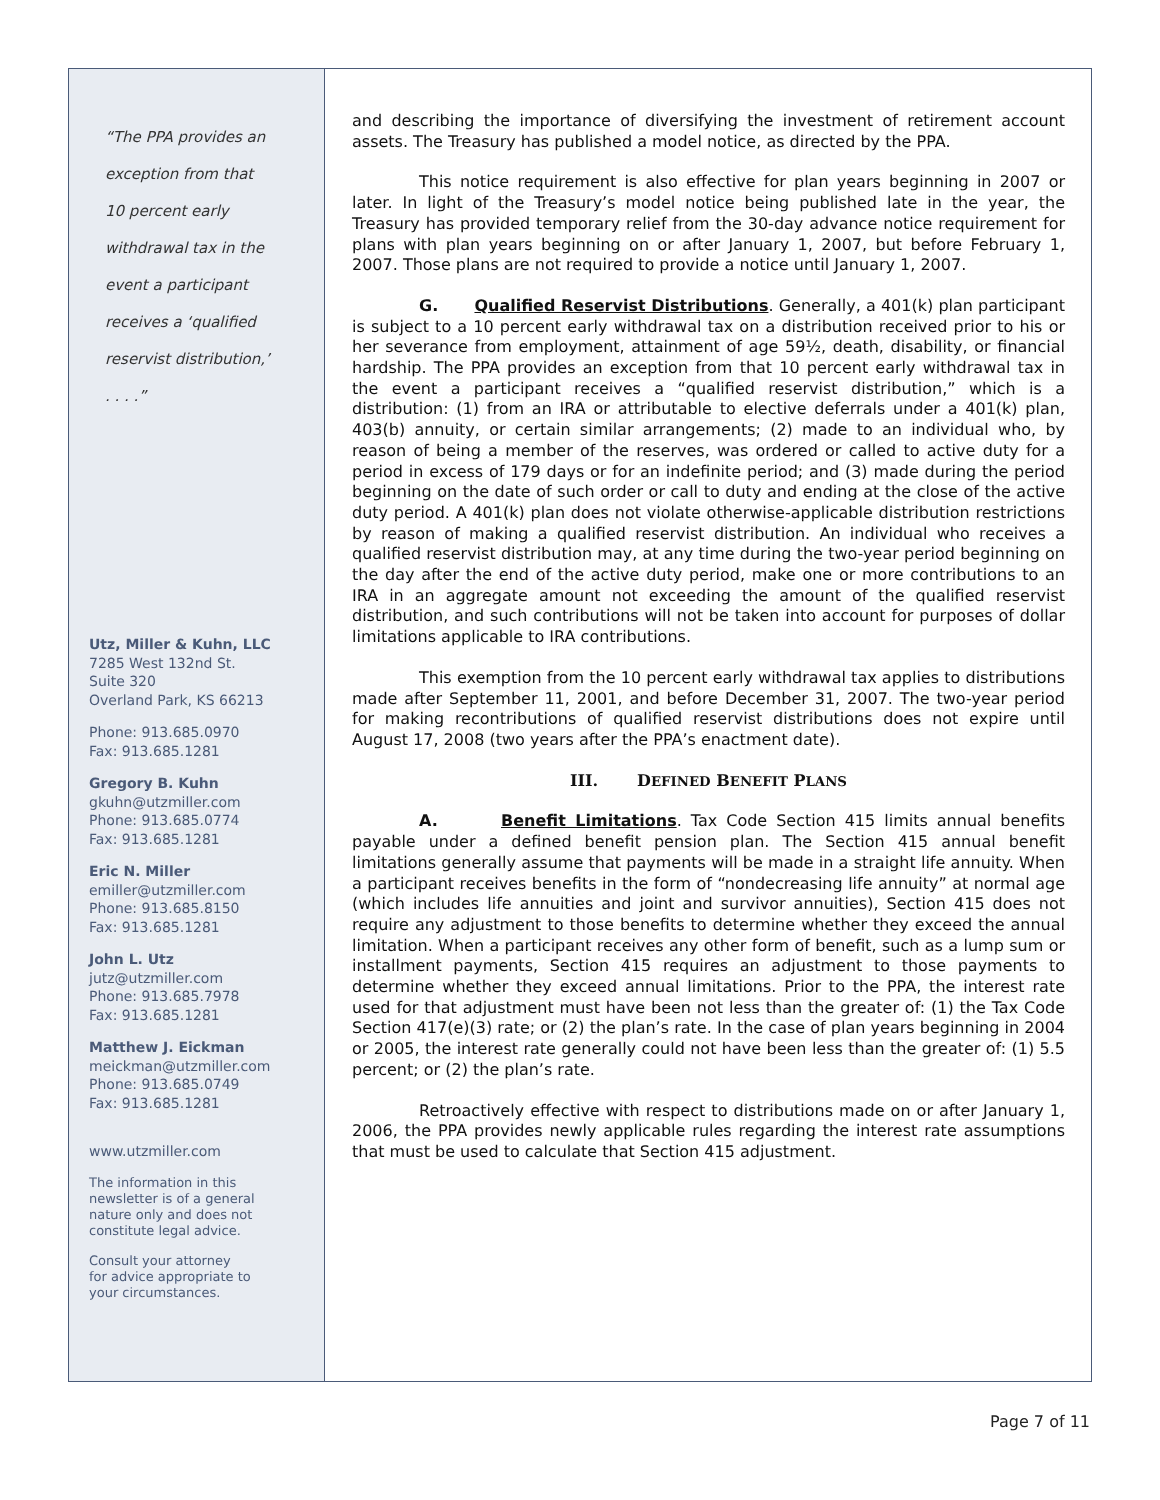“The PPA provides an
exception from that
10 percent early
withdrawal tax in the
event a participant
receives a ‘qualified
reservist distribution,’
. . . .”
Utz, Miller & Kuhn, LLC
7285 West 132nd St.
Suite 320
Overland Park, KS 66213
Phone: 913.685.0970
Fax: 913.685.1281
Gregory B. Kuhn
gkuhn@utzmiller.com
Phone: 913.685.0774
Fax: 913.685.1281
Eric N. Miller
emiller@utzmiller.com
Phone: 913.685.8150
Fax: 913.685.1281
John L. Utz
jutz@utzmiller.com
Phone: 913.685.7978
Fax: 913.685.1281
Matthew J. Eickman
meickman@utzmiller.com
Phone: 913.685.0749
Fax: 913.685.1281
www.utzmiller.com
The information in this
newsletter is of a general
nature only and does not
constitute legal advice.
Consult your attorney
for advice appropriate to
your circumstances.
and describing the importance of diversifying the investment of retirement account assets. The Treasury has published a model notice, as directed by the PPA.
This notice requirement is also effective for plan years beginning in 2007 or later. In light of the Treasury’s model notice being published late in the year, the Treasury has provided temporary relief from the 30-day advance notice requirement for plans with plan years beginning on or after January 1, 2007, but before February 1, 2007. Those plans are not required to provide a notice until January 1, 2007.
G. Qualified Reservist Distributions. Generally, a 401(k) plan participant is subject to a 10 percent early withdrawal tax on a distribution received prior to his or her severance from employment, attainment of age 59½, death, disability, or financial hardship. The PPA provides an exception from that 10 percent early withdrawal tax in the event a participant receives a “qualified reservist distribution,” which is a distribution: (1) from an IRA or attributable to elective deferrals under a 401(k) plan, 403(b) annuity, or certain similar arrangements; (2) made to an individual who, by reason of being a member of the reserves, was ordered or called to active duty for a period in excess of 179 days or for an indefinite period; and (3) made during the period beginning on the date of such order or call to duty and ending at the close of the active duty period. A 401(k) plan does not violate otherwise-applicable distribution restrictions by reason of making a qualified reservist distribution. An individual who receives a qualified reservist distribution may, at any time during the two-year period beginning on the day after the end of the active duty period, make one or more contributions to an IRA in an aggregate amount not exceeding the amount of the qualified reservist distribution, and such contributions will not be taken into account for purposes of dollar limitations applicable to IRA contributions.
This exemption from the 10 percent early withdrawal tax applies to distributions made after September 11, 2001, and before December 31, 2007. The two-year period for making recontributions of qualified reservist distributions does not expire until August 17, 2008 (two years after the PPA’s enactment date).
III. DEFINED BENEFIT PLANS
A. Benefit Limitations. Tax Code Section 415 limits annual benefits payable under a defined benefit pension plan. The Section 415 annual benefit limitations generally assume that payments will be made in a straight life annuity. When a participant receives benefits in the form of “nondecreasing life annuity” at normal age (which includes life annuities and joint and survivor annuities), Section 415 does not require any adjustment to those benefits to determine whether they exceed the annual limitation. When a participant receives any other form of benefit, such as a lump sum or installment payments, Section 415 requires an adjustment to those payments to determine whether they exceed annual limitations. Prior to the PPA, the interest rate used for that adjustment must have been not less than the greater of: (1) the Tax Code Section 417(e)(3) rate; or (2) the plan’s rate. In the case of plan years beginning in 2004 or 2005, the interest rate generally could not have been less than the greater of: (1) 5.5 percent; or (2) the plan’s rate.
Retroactively effective with respect to distributions made on or after January 1, 2006, the PPA provides newly applicable rules regarding the interest rate assumptions that must be used to calculate that Section 415 adjustment.
Page 7 of 11